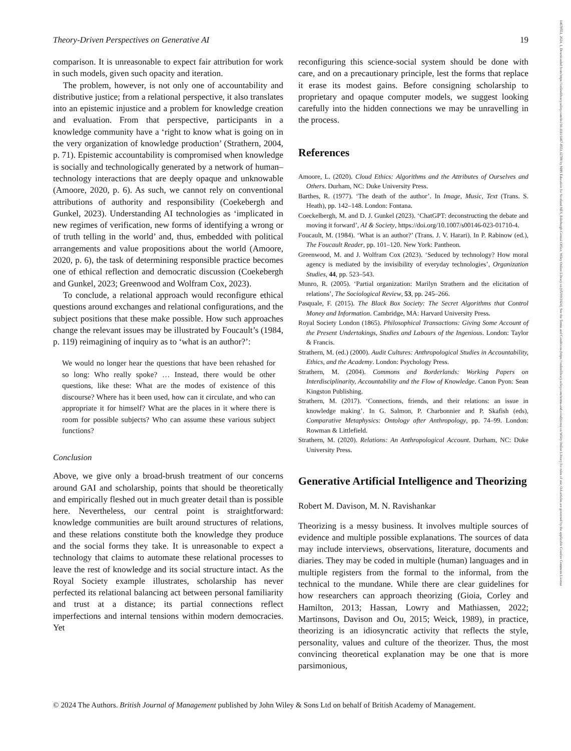Theory-Driven Perspectives on Generative AI 19
comparison. It is unreasonable to expect fair attribution for work in such models, given such opacity and iteration.
The problem, however, is not only one of accountability and distributive justice; from a relational perspective, it also translates into an epistemic injustice and a problem for knowledge creation and evaluation. From that perspective, participants in a knowledge community have a ‘right to know what is going on in the very organization of knowledge production’ (Strathern, 2004, p. 71). Epistemic accountability is compromised when knowledge is socially and technologically generated by a network of human–technology interactions that are deeply opaque and unknowable (Amoore, 2020, p. 6). As such, we cannot rely on conventional attributions of authority and responsibility (Coekebergh and Gunkel, 2023). Understanding AI technologies as ‘implicated in new regimes of verification, new forms of identifying a wrong or of truth telling in the world’ and, thus, embedded with political arrangements and value propositions about the world (Amoore, 2020, p. 6), the task of determining responsible practice becomes one of ethical reflection and democratic discussion (Coekebergh and Gunkel, 2023; Greenwood and Wolfram Cox, 2023).
To conclude, a relational approach would reconfigure ethical questions around exchanges and relational configurations, and the subject positions that these make possible. How such approaches change the relevant issues may be illustrated by Foucault’s (1984, p. 119) reimagining of inquiry as to ‘what is an author?’:
We would no longer hear the questions that have been rehashed for so long: Who really spoke? … Instead, there would be other questions, like these: What are the modes of existence of this discourse? Where has it been used, how can it circulate, and who can appropriate it for himself? What are the places in it where there is room for possible subjects? Who can assume these various subject functions?
Conclusion
Above, we give only a broad-brush treatment of our concerns around GAI and scholarship, points that should be theoretically and empirically fleshed out in much greater detail than is possible here. Nevertheless, our central point is straightforward: knowledge communities are built around structures of relations, and these relations constitute both the knowledge they produce and the social forms they take. It is unreasonable to expect a technology that claims to automate these relational processes to leave the rest of knowledge and its social structure intact. As the Royal Society example illustrates, scholarship has never perfected its relational balancing act between personal familiarity and trust at a distance; its partial connections reflect imperfections and internal tensions within modern democracies. Yet
reconfiguring this science-social system should be done with care, and on a precautionary principle, lest the forms that replace it erase its modest gains. Before consigning scholarship to proprietary and opaque computer models, we suggest looking carefully into the hidden connections we may be unravelling in the process.
References
Amoore, L. (2020). Cloud Ethics: Algorithms and the Attributes of Ourselves and Others. Durham, NC: Duke University Press.
Barthes, R. (1977). ‘The death of the author’. In Image, Music, Text (Trans. S. Heath), pp. 142–148. London: Fontana.
Coeckelbergh, M. and D. J. Gunkel (2023). ‘ChatGPT: deconstructing the debate and moving it forward’, AI & Society, https://doi.org/10.1007/s00146-023-01710-4.
Foucault, M. (1984). ‘What is an author?’ (Trans. J. V. Harari). In P. Rabinow (ed.), The Foucault Reader, pp. 101–120. New York: Pantheon.
Greenwood, M. and J. Wolfram Cox (2023). ‘Seduced by technology? How moral agency is mediated by the invisibility of everyday technologies’, Organization Studies, 44, pp. 523–543.
Munro, R. (2005). ‘Partial organization: Marilyn Strathern and the elicitation of relations’, The Sociological Review, 53, pp. 245–266.
Pasquale, F. (2015). The Black Box Society: The Secret Algorithms that Control Money and Information. Cambridge, MA: Harvard University Press.
Royal Society London (1865). Philosophical Transactions: Giving Some Account of the Present Undertakings, Studies and Labours of the Ingenious. London: Taylor & Francis.
Strathern, M. (ed.) (2000). Audit Cultures: Anthropological Studies in Accountability, Ethics, and the Academy. London: Psychology Press.
Strathern, M. (2004). Commons and Borderlands: Working Papers on Interdisciplinarity, Accountability and the Flow of Knowledge. Canon Pyon: Sean Kingston Publishing.
Strathern, M. (2017). ‘Connections, friends, and their relations: an issue in knowledge making’. In G. Salmon, P. Charbonnier and P. Skafish (eds), Comparative Metaphysics: Ontology after Anthropology, pp. 74–99. London: Rowman & Littlefield.
Strathern, M. (2020). Relations: An Anthropological Account. Durham, NC: Duke University Press.
Generative Artificial Intelligence and Theorizing
Robert M. Davison, M. N. Ravishankar
Theorizing is a messy business. It involves multiple sources of evidence and multiple possible explanations. The sources of data may include interviews, observations, literature, documents and diaries. They may be coded in multiple (human) languages and in multiple registers from the formal to the informal, from the technical to the mundane. While there are clear guidelines for how researchers can approach theorizing (Gioia, Corley and Hamilton, 2013; Hassan, Lowry and Mathiassen, 2022; Martinsons, Davison and Ou, 2015; Weick, 1989), in practice, theorizing is an idiosyncratic activity that reflects the style, personality, values and culture of the theorizer. Thus, the most convincing theoretical explanation may be one that is more parsimonious,
© 2024 The Authors. British Journal of Management published by John Wiley & Sons Ltd on behalf of British Academy of Management.
14678551, 2024, 1, Downloaded from https://onlinelibrary.wiley.com/doi/10.1111/1467-8551.12788 by NHS Education for Scotland NES, Edinburgh Central Office, Wiley Online Library on [05/09/2024]. See the Terms and Conditions (https://onlinelibrary.wiley.com/terms-and-conditions) on Wiley Online Library for rules of use; OA articles are governed by the applicable Creative Commons License